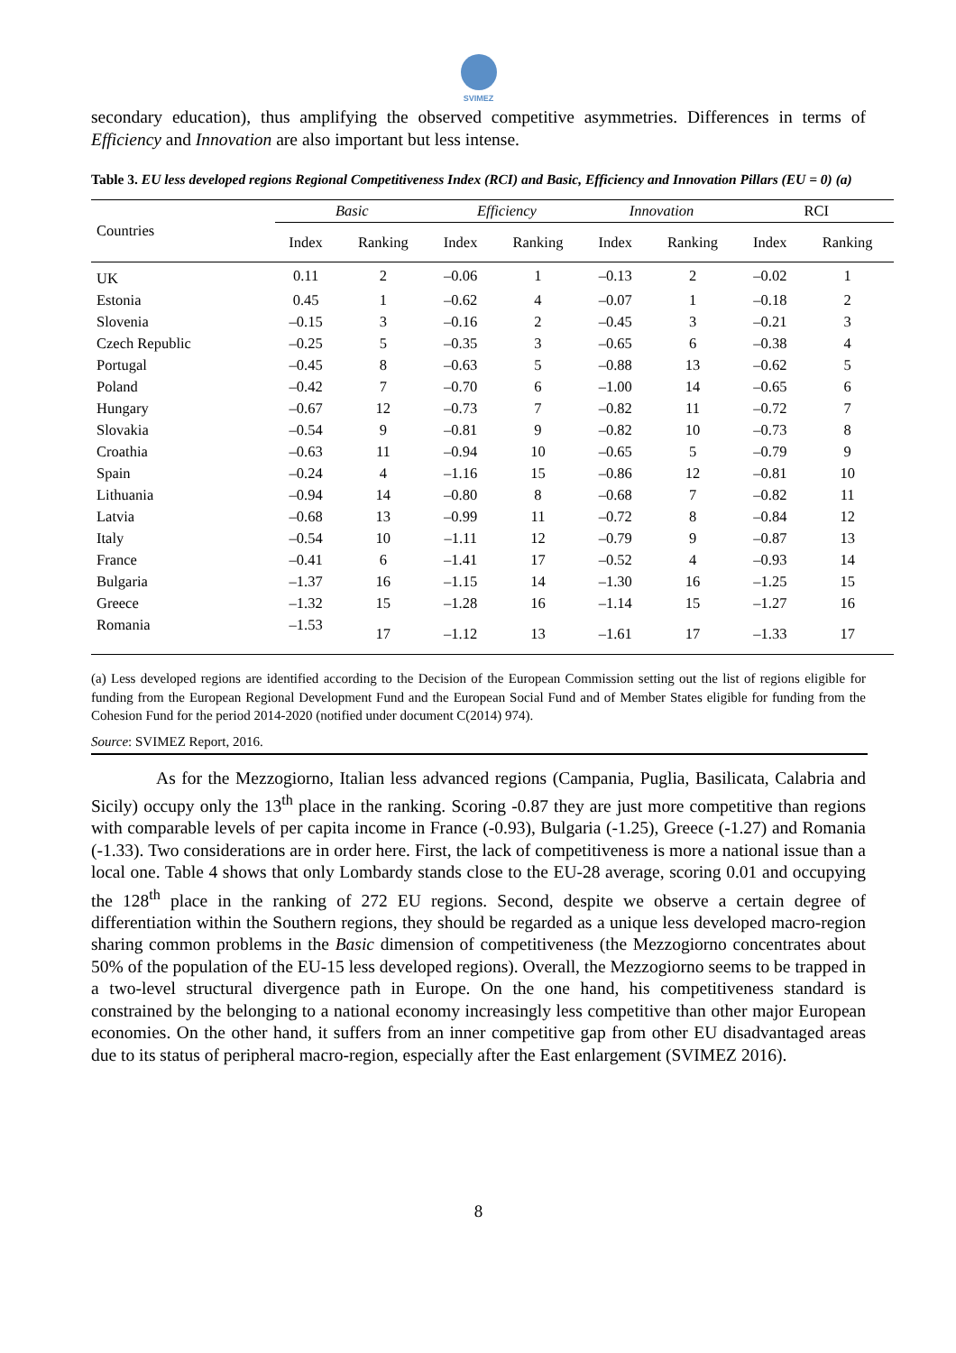SVIMEZ
secondary education), thus amplifying the observed competitive asymmetries. Differences in terms of Efficiency and Innovation are also important but less intense.
Table 3. EU less developed regions Regional Competitiveness Index (RCI) and Basic, Efficiency and Innovation Pillars (EU = 0) (a)
| Countries | Basic | | Efficiency | | Innovation | | RCI | |
| --- | --- | --- | --- | --- | --- | --- | --- | --- |
| | Index | Ranking | Index | Ranking | Index | Ranking | Index | Ranking |
| UK | 0.11 | 2 | –0.06 | 1 | –0.13 | 2 | –0.02 | 1 |
| Estonia | 0.45 | 1 | –0.62 | 4 | –0.07 | 1 | –0.18 | 2 |
| Slovenia | –0.15 | 3 | –0.16 | 2 | –0.45 | 3 | –0.21 | 3 |
| Czech Republic | –0.25 | 5 | –0.35 | 3 | –0.65 | 6 | –0.38 | 4 |
| Portugal | –0.45 | 8 | –0.63 | 5 | –0.88 | 13 | –0.62 | 5 |
| Poland | –0.42 | 7 | –0.70 | 6 | –1.00 | 14 | –0.65 | 6 |
| Hungary | –0.67 | 12 | –0.73 | 7 | –0.82 | 11 | –0.72 | 7 |
| Slovakia | –0.54 | 9 | –0.81 | 9 | –0.82 | 10 | –0.73 | 8 |
| Croathia | –0.63 | 11 | –0.94 | 10 | –0.65 | 5 | –0.79 | 9 |
| Spain | –0.24 | 4 | –1.16 | 15 | –0.86 | 12 | –0.81 | 10 |
| Lithuania | –0.94 | 14 | –0.80 | 8 | –0.68 | 7 | –0.82 | 11 |
| Latvia | –0.68 | 13 | –0.99 | 11 | –0.72 | 8 | –0.84 | 12 |
| Italy | –0.54 | 10 | –1.11 | 12 | –0.79 | 9 | –0.87 | 13 |
| France | –0.41 | 6 | –1.41 | 17 | –0.52 | 4 | –0.93 | 14 |
| Bulgaria | –1.37 | 16 | –1.15 | 14 | –1.30 | 16 | –1.25 | 15 |
| Greece | –1.32 | 15 | –1.28 | 16 | –1.14 | 15 | –1.27 | 16 |
| Romania | –1.53 | 17 | –1.12 | 13 | –1.61 | 17 | –1.33 | 17 |
(a) Less developed regions are identified according to the Decision of the European Commission setting out the list of regions eligible for funding from the European Regional Development Fund and the European Social Fund and of Member States eligible for funding from the Cohesion Fund for the period 2014-2020 (notified under document C(2014) 974).
Source: SVIMEZ Report, 2016.
As for the Mezzogiorno, Italian less advanced regions (Campania, Puglia, Basilicata, Calabria and Sicily) occupy only the 13<sup>th</sup> place in the ranking. Scoring -0.87 they are just more competitive than regions with comparable levels of per capita income in France (-0.93), Bulgaria (-1.25), Greece (-1.27) and Romania (-1.33). Two considerations are in order here. First, the lack of competitiveness is more a national issue than a local one. Table 4 shows that only Lombardy stands close to the EU-28 average, scoring 0.01 and occupying the 128<sup>th</sup> place in the ranking of 272 EU regions. Second, despite we observe a certain degree of differentiation within the Southern regions, they should be regarded as a unique less developed macro-region sharing common problems in the Basic dimension of competitiveness (the Mezzogiorno concentrates about 50% of the population of the EU-15 less developed regions). Overall, the Mezzogiorno seems to be trapped in a two-level structural divergence path in Europe. On the one hand, his competitiveness standard is constrained by the belonging to a national economy increasingly less competitive than other major European economies. On the other hand, it suffers from an inner competitive gap from other EU disadvantaged areas due to its status of peripheral macro-region, especially after the East enlargement (SVIMEZ 2016).
8